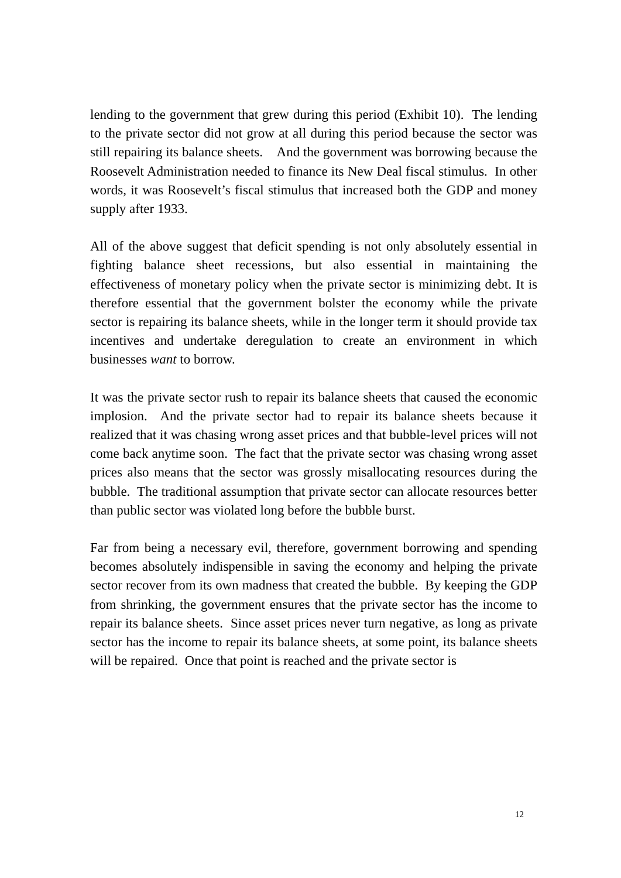lending to the government that grew during this period (Exhibit 10). The lending to the private sector did not grow at all during this period because the sector was still repairing its balance sheets. And the government was borrowing because the Roosevelt Administration needed to finance its New Deal fiscal stimulus. In other words, it was Roosevelt’s fiscal stimulus that increased both the GDP and money supply after 1933.
All of the above suggest that deficit spending is not only absolutely essential in fighting balance sheet recessions, but also essential in maintaining the effectiveness of monetary policy when the private sector is minimizing debt. It is therefore essential that the government bolster the economy while the private sector is repairing its balance sheets, while in the longer term it should provide tax incentives and undertake deregulation to create an environment in which businesses want to borrow.
It was the private sector rush to repair its balance sheets that caused the economic implosion. And the private sector had to repair its balance sheets because it realized that it was chasing wrong asset prices and that bubble-level prices will not come back anytime soon. The fact that the private sector was chasing wrong asset prices also means that the sector was grossly misallocating resources during the bubble. The traditional assumption that private sector can allocate resources better than public sector was violated long before the bubble burst.
Far from being a necessary evil, therefore, government borrowing and spending becomes absolutely indispensible in saving the economy and helping the private sector recover from its own madness that created the bubble. By keeping the GDP from shrinking, the government ensures that the private sector has the income to repair its balance sheets. Since asset prices never turn negative, as long as private sector has the income to repair its balance sheets, at some point, its balance sheets will be repaired. Once that point is reached and the private sector is
12